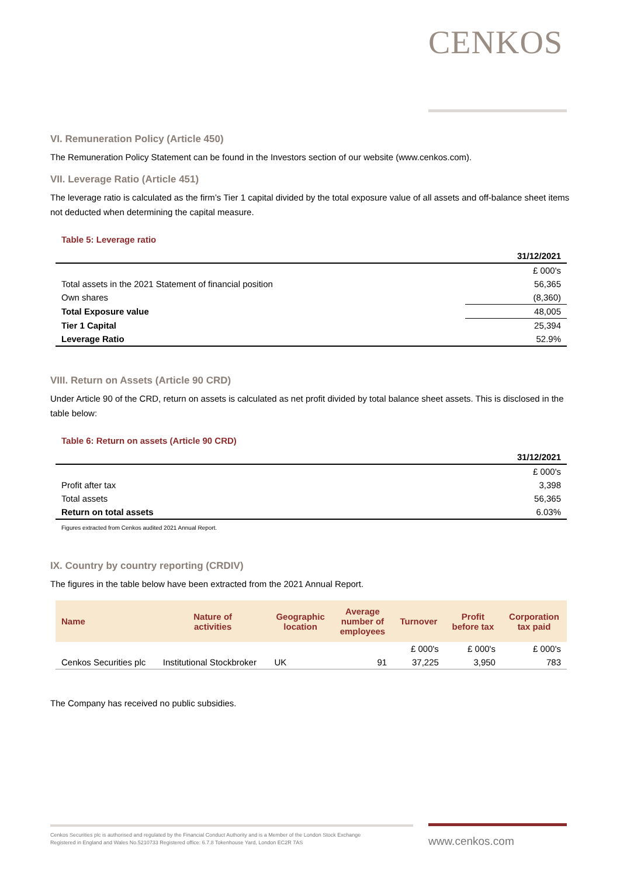CENKOS
VI. Remuneration Policy (Article 450)
The Remuneration Policy Statement can be found in the Investors section of our website (www.cenkos.com).
VII. Leverage Ratio (Article 451)
The leverage ratio is calculated as the firm’s Tier 1 capital divided by the total exposure value of all assets and off-balance sheet items not deducted when determining the capital measure.
Table 5: Leverage ratio
| | 31/12/2021 |
| --- | --- |
| | £ 000's |
| Total assets in the 2021 Statement of financial position | 56,365 |
| Own shares | (8,360) |
| Total Exposure value | 48,005 |
| Tier 1 Capital | 25,394 |
| Leverage Ratio | 52.9% |
VIII. Return on Assets (Article 90 CRD)
Under Article 90 of the CRD, return on assets is calculated as net profit divided by total balance sheet assets. This is disclosed in the table below:
Table 6: Return on assets (Article 90 CRD)
| | 31/12/2021 |
| --- | --- |
| | £ 000's |
| Profit after tax | 3,398 |
| Total assets | 56,365 |
| Return on total assets | 6.03% |
Figures extracted from Cenkos audited 2021 Annual Report.
IX. Country by country reporting (CRDIV)
The figures in the table below have been extracted from the 2021 Annual Report.
| Name | Nature of activities | Geographic location | Average number of employees | Turnover | Profit before tax | Corporation tax paid |
| --- | --- | --- | --- | --- | --- | --- |
| | | | | £ 000's | £ 000's | £ 000's |
| Cenkos Securities plc | Institutional Stockbroker | UK | 91 | 37,225 | 3,950 | 783 |
The Company has received no public subsidies.
Cenkos Securities plc is authorised and regulated by the Financial Conduct Authority and is a Member of the London Stock Exchange
Registered in England and Wales No.5210733 Registered office: 6.7.8 Tokenhouse Yard, London EC2R 7AS
www.cenkos.com